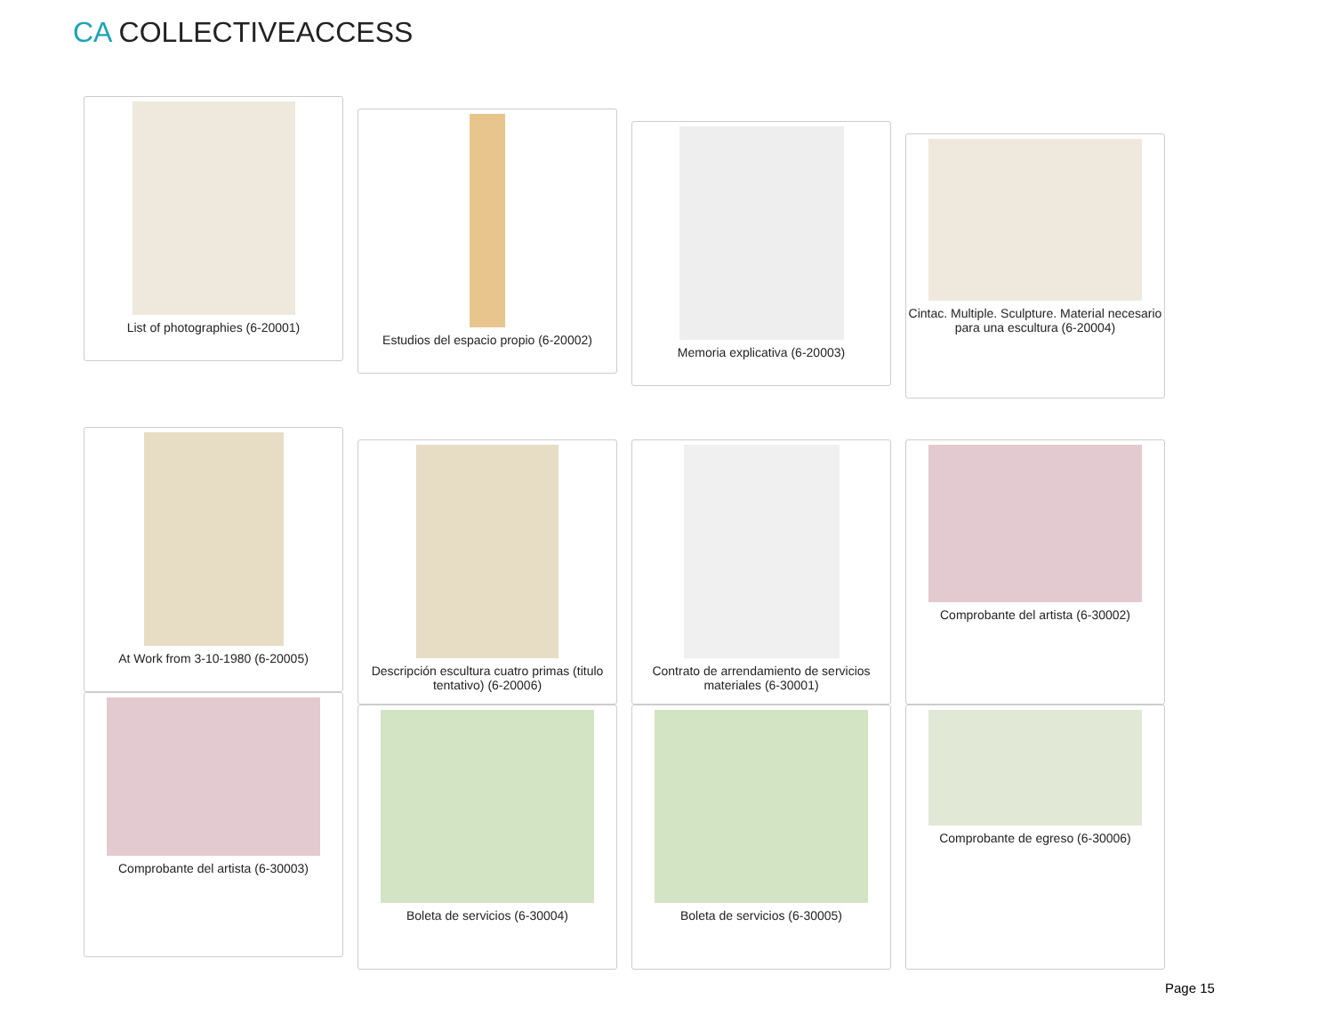CA COLLECTIVEACCESS
List of photographies (6-20001)
Estudios del espacio propio (6-20002)
Memoria explicativa (6-20003)
Cintac. Multiple. Sculpture. Material necesario para una escultura (6-20004)
At Work from 3-10-1980 (6-20005)
Descripción escultura cuatro primas (titulo tentativo) (6-20006)
Contrato de arrendamiento de servicios materiales (6-30001)
Comprobante del artista (6-30002)
Comprobante del artista (6-30003)
Boleta de servicios (6-30004) Boleta de servicios (6-30005) Comprobante de egreso (6-30006)
Page 15